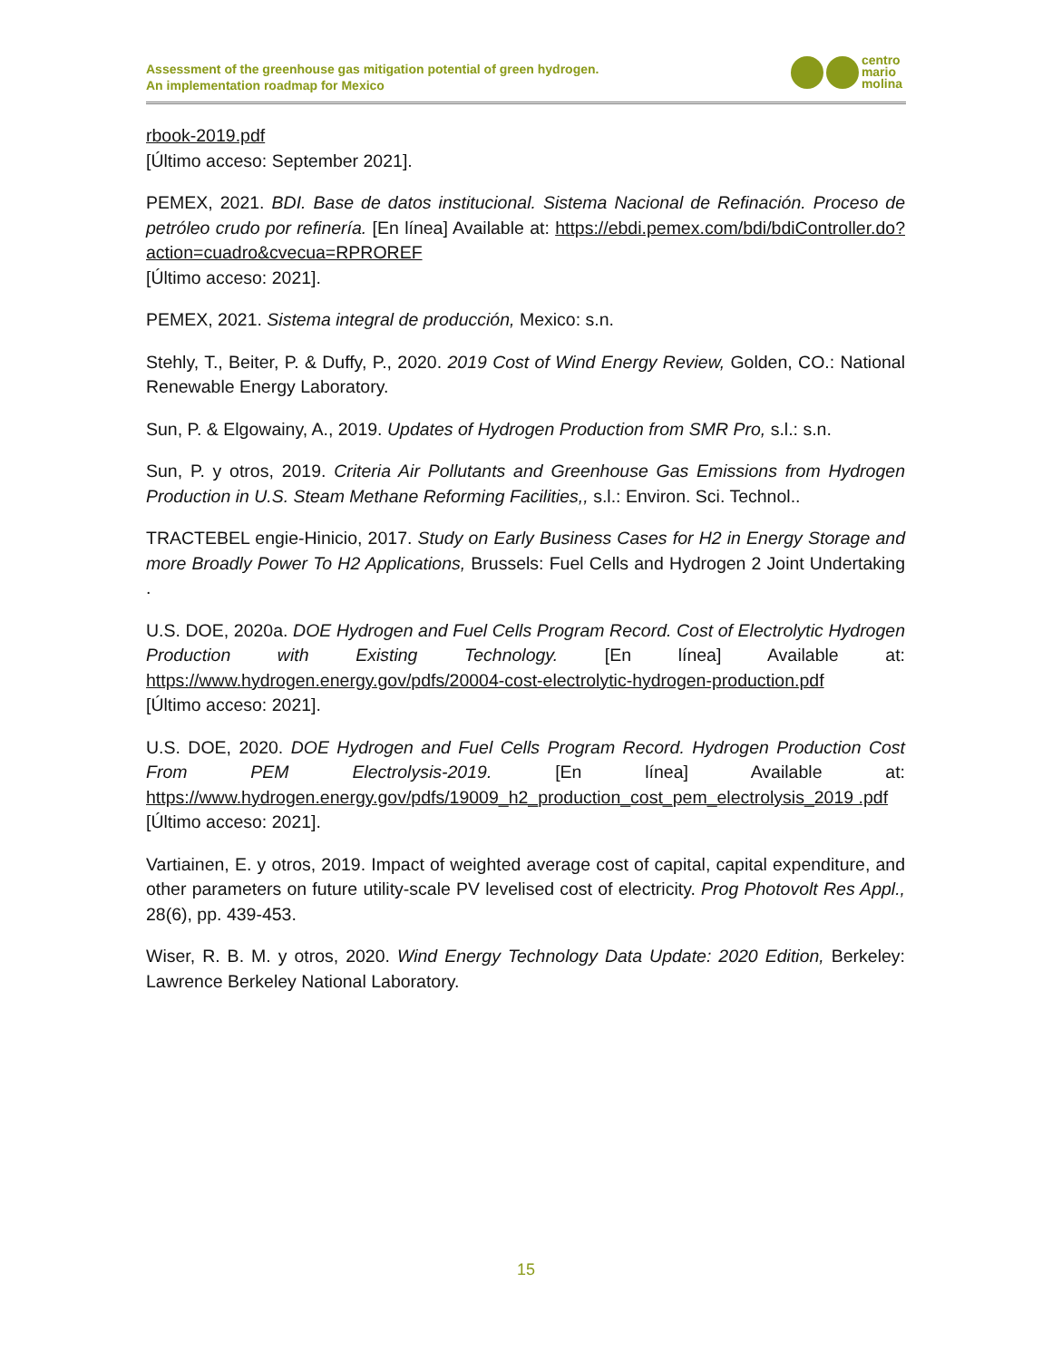Assessment of the greenhouse gas mitigation potential of green hydrogen.
An implementation roadmap for Mexico
centro
mario
molina
rbook-2019.pdf
[Último acceso: September 2021].
PEMEX, 2021. BDI. Base de datos institucional. Sistema Nacional de Refinación. Proceso de petróleo crudo por refinería. [En línea] Available at: https://ebdi.pemex.com/bdi/bdiController.do?action=cuadro&cvecua=RPROREF
[Último acceso: 2021].
PEMEX, 2021. Sistema integral de producción, Mexico: s.n.
Stehly, T., Beiter, P. & Duffy, P., 2020. 2019 Cost of Wind Energy Review, Golden, CO.: National Renewable Energy Laboratory.
Sun, P. & Elgowainy, A., 2019. Updates of Hydrogen Production from SMR Pro, s.l.: s.n.
Sun, P. y otros, 2019. Criteria Air Pollutants and Greenhouse Gas Emissions from Hydrogen Production in U.S. Steam Methane Reforming Facilities,, s.l.: Environ. Sci. Technol..
TRACTEBEL engie-Hinicio, 2017. Study on Early Business Cases for H2 in Energy Storage and more Broadly Power To H2 Applications, Brussels: Fuel Cells and Hydrogen 2 Joint Undertaking .
U.S. DOE, 2020a. DOE Hydrogen and Fuel Cells Program Record. Cost of Electrolytic Hydrogen Production with Existing Technology. [En línea] Available at: https://www.hydrogen.energy.gov/pdfs/20004-cost-electrolytic-hydrogen-production.pdf
[Último acceso: 2021].
U.S. DOE, 2020. DOE Hydrogen and Fuel Cells Program Record. Hydrogen Production Cost From PEM Electrolysis-2019. [En línea] Available at: https://www.hydrogen.energy.gov/pdfs/19009_h2_production_cost_pem_electrolysis_2019 .pdf
[Último acceso: 2021].
Vartiainen, E. y otros, 2019. Impact of weighted average cost of capital, capital expenditure, and other parameters on future utility-scale PV levelised cost of electricity. Prog Photovolt Res Appl., 28(6), pp. 439-453.
Wiser, R. B. M. y otros, 2020. Wind Energy Technology Data Update: 2020 Edition, Berkeley: Lawrence Berkeley National Laboratory.
15